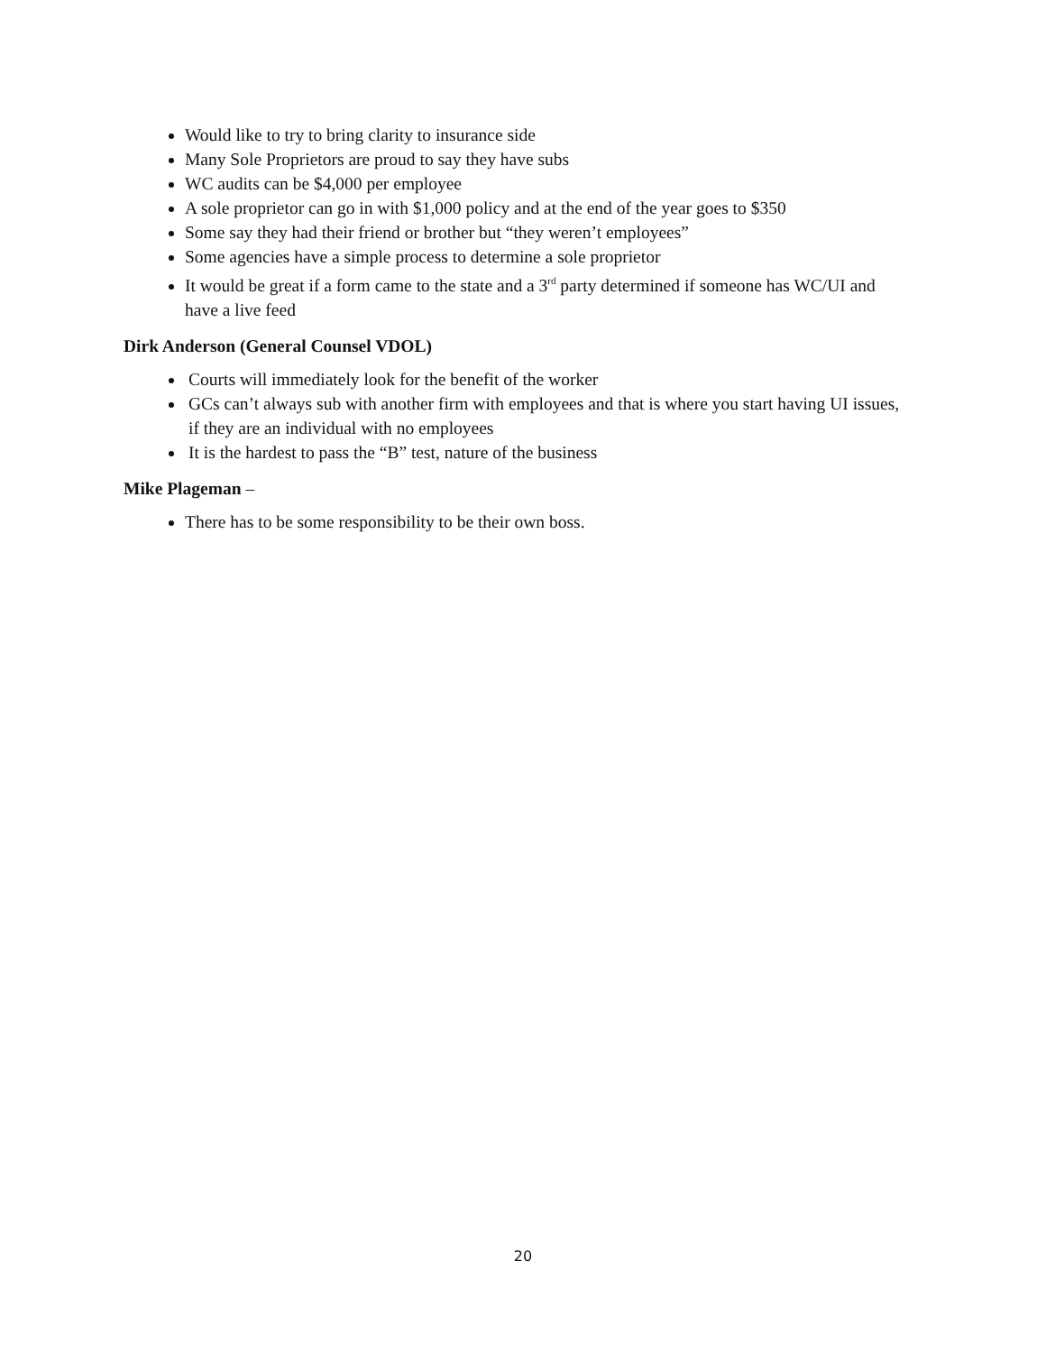Would like to try to bring clarity to insurance side
Many Sole Proprietors are proud to say they have subs
WC audits can be $4,000 per employee
A sole proprietor can go in with $1,000 policy and at the end of the year goes to $350
Some say they had their friend or brother but “they weren’t employees”
Some agencies have a simple process to determine a sole proprietor
It would be great if a form came to the state and a 3<sup>rd</sup> party determined if someone has WC/UI and have a live feed
Dirk Anderson (General Counsel VDOL)
Courts will immediately look for the benefit of the worker
GCs can’t always sub with another firm with employees and that is where you start having UI issues, if they are an individual with no employees
It is the hardest to pass the “B” test, nature of the business
Mike Plageman –
There has to be some responsibility to be their own boss.
20